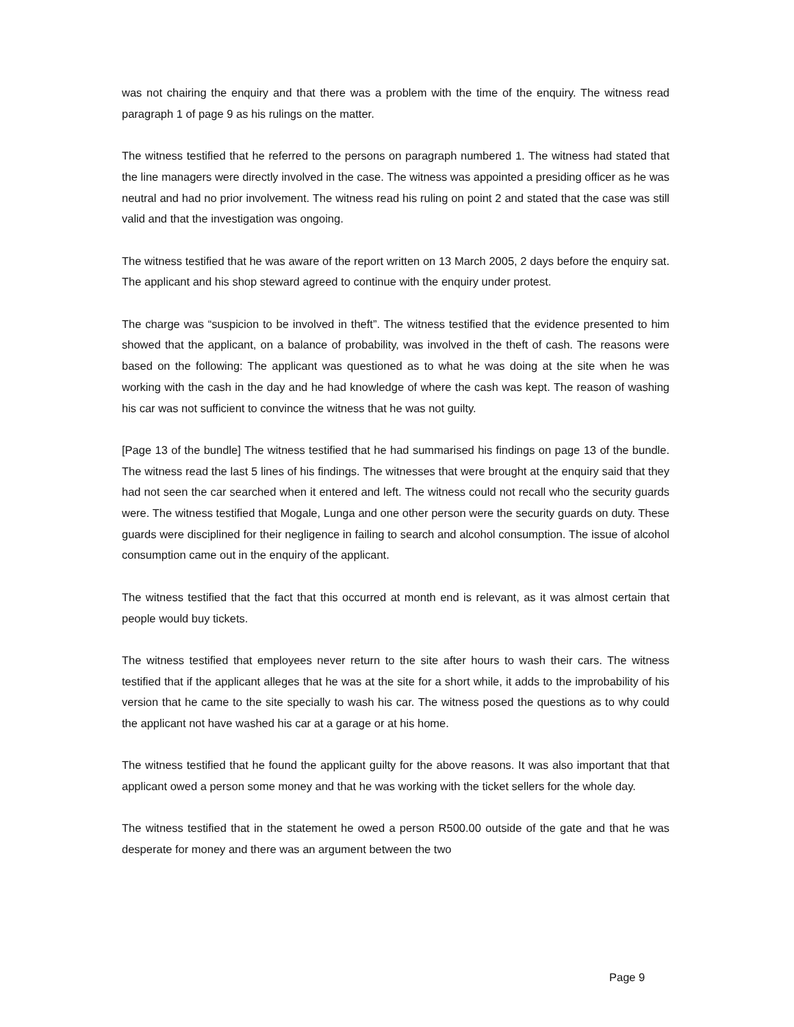was not chairing the enquiry and that there was a problem with the time of the enquiry. The witness read paragraph 1 of page 9 as his rulings on the matter.
The witness testified that he referred to the persons on paragraph numbered 1. The witness had stated that the line managers were directly involved in the case. The witness was appointed a presiding officer as he was neutral and had no prior involvement. The witness read his ruling on point 2 and stated that the case was still valid and that the investigation was ongoing.
The witness testified that he was aware of the report written on 13 March 2005, 2 days before the enquiry sat. The applicant and his shop steward agreed to continue with the enquiry under protest.
The charge was “suspicion to be involved in theft”. The witness testified that the evidence presented to him showed that the applicant, on a balance of probability, was involved in the theft of cash. The reasons were based on the following: The applicant was questioned as to what he was doing at the site when he was working with the cash in the day and he had knowledge of where the cash was kept. The reason of washing his car was not sufficient to convince the witness that he was not guilty.
[Page 13 of the bundle] The witness testified that he had summarised his findings on page 13 of the bundle. The witness read the last 5 lines of his findings. The witnesses that were brought at the enquiry said that they had not seen the car searched when it entered and left. The witness could not recall who the security guards were. The witness testified that Mogale, Lunga and one other person were the security guards on duty. These guards were disciplined for their negligence in failing to search and alcohol consumption. The issue of alcohol consumption came out in the enquiry of the applicant.
The witness testified that the fact that this occurred at month end is relevant, as it was almost certain that people would buy tickets.
The witness testified that employees never return to the site after hours to wash their cars. The witness testified that if the applicant alleges that he was at the site for a short while, it adds to the improbability of his version that he came to the site specially to wash his car. The witness posed the questions as to why could the applicant not have washed his car at a garage or at his home.
The witness testified that he found the applicant guilty for the above reasons. It was also important that that applicant owed a person some money and that he was working with the ticket sellers for the whole day.
The witness testified that in the statement he owed a person R500.00 outside of the gate and that he was desperate for money and there was an argument between the two
Page 9